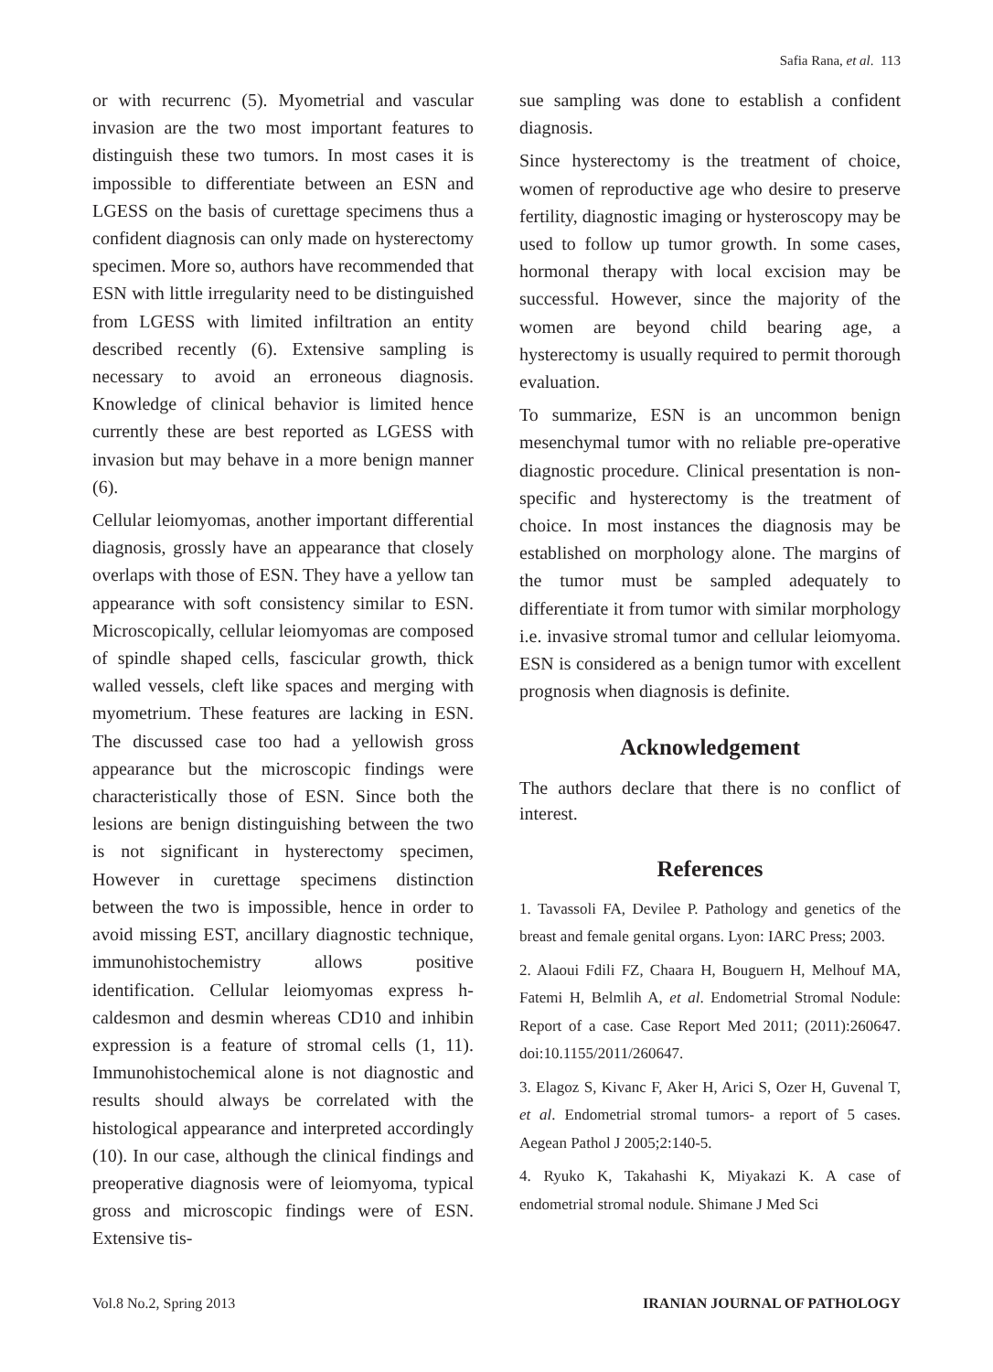Safia Rana, et al. 113
or with recurrenc (5). Myometrial and vascular invasion are the two most important features to distinguish these two tumors. In most cases it is impossible to differentiate between an ESN and LGESS on the basis of curettage specimens thus a confident diagnosis can only made on hysterectomy specimen. More so, authors have recommended that ESN with little irregularity need to be distinguished from LGESS with limited infiltration an entity described recently (6). Extensive sampling is necessary to avoid an erroneous diagnosis. Knowledge of clinical behavior is limited hence currently these are best reported as LGESS with invasion but may behave in a more benign manner (6).
Cellular leiomyomas, another important differential diagnosis, grossly have an appearance that closely overlaps with those of ESN. They have a yellow tan appearance with soft consistency similar to ESN. Microscopically, cellular leiomyomas are composed of spindle shaped cells, fascicular growth, thick walled vessels, cleft like spaces and merging with myometrium. These features are lacking in ESN. The discussed case too had a yellowish gross appearance but the microscopic findings were characteristically those of ESN. Since both the lesions are benign distinguishing between the two is not significant in hysterectomy specimen, However in curettage specimens distinction between the two is impossible, hence in order to avoid missing EST, ancillary diagnostic technique, immunohistochemistry allows positive identification. Cellular leiomyomas express h-caldesmon and desmin whereas CD10 and inhibin expression is a feature of stromal cells (1, 11). Immunohistochemical alone is not diagnostic and results should always be correlated with the histological appearance and interpreted accordingly (10). In our case, although the clinical findings and preoperative diagnosis were of leiomyoma, typical gross and microscopic findings were of ESN. Extensive tis-
sue sampling was done to establish a confident diagnosis.
Since hysterectomy is the treatment of choice, women of reproductive age who desire to preserve fertility, diagnostic imaging or hysteroscopy may be used to follow up tumor growth. In some cases, hormonal therapy with local excision may be successful. However, since the majority of the women are beyond child bearing age, a hysterectomy is usually required to permit thorough evaluation.
To summarize, ESN is an uncommon benign mesenchymal tumor with no reliable pre-operative diagnostic procedure. Clinical presentation is non-specific and hysterectomy is the treatment of choice. In most instances the diagnosis may be established on morphology alone. The margins of the tumor must be sampled adequately to differentiate it from tumor with similar morphology i.e. invasive stromal tumor and cellular leiomyoma. ESN is considered as a benign tumor with excellent prognosis when diagnosis is definite.
Acknowledgement
The authors declare that there is no conflict of interest.
References
1. Tavassoli FA, Devilee P. Pathology and genetics of the breast and female genital organs. Lyon: IARC Press; 2003.
2. Alaoui Fdili FZ, Chaara H, Bouguern H, Melhouf MA, Fatemi H, Belmlih A, et al. Endometrial Stromal Nodule: Report of a case. Case Report Med 2011; (2011):260647. doi:10.1155/2011/260647.
3. Elagoz S, Kivanc F, Aker H, Arici S, Ozer H, Guvenal T, et al. Endometrial stromal tumors- a report of 5 cases. Aegean Pathol J 2005;2:140-5.
4. Ryuko K, Takahashi K, Miyakazi K. A case of endometrial stromal nodule. Shimane J Med Sci
Vol.8 No.2, Spring 2013 IRANIAN JOURNAL OF PATHOLOGY